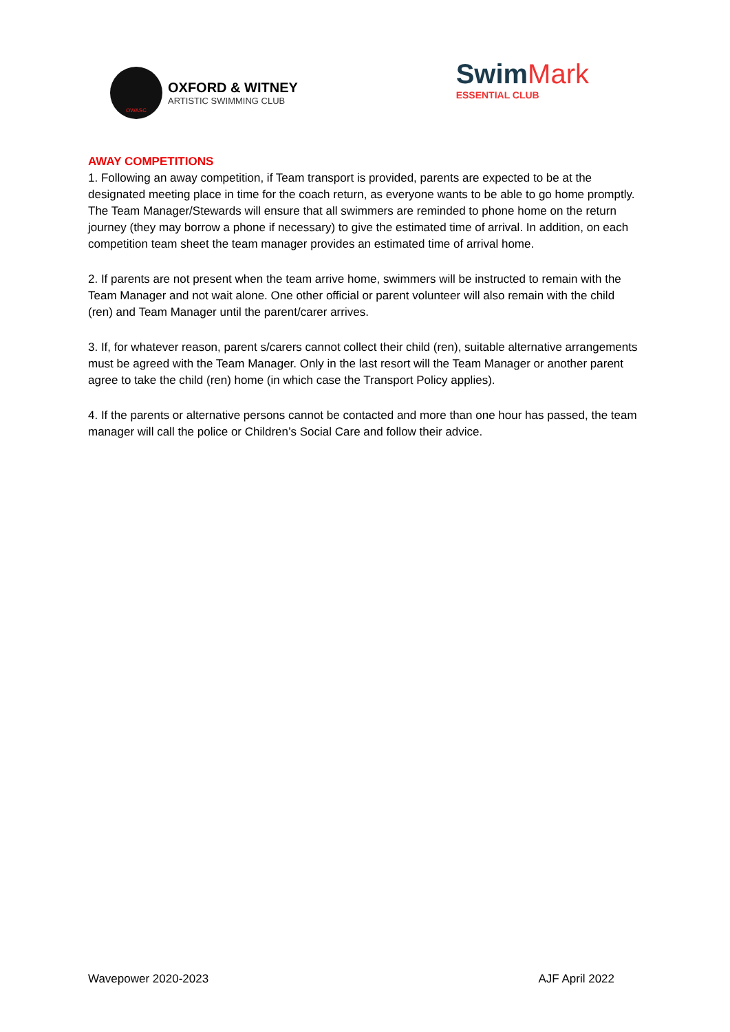OWASC
OXFORD & WITNEY
ARTISTIC SWIMMING CLUB
SwimMark
ESSENTIAL CLUB
AWAY COMPETITIONS
1. Following an away competition, if Team transport is provided, parents are expected to be at the designated meeting place in time for the coach return, as everyone wants to be able to go home promptly. The Team Manager/Stewards will ensure that all swimmers are reminded to phone home on the return journey (they may borrow a phone if necessary) to give the estimated time of arrival. In addition, on each competition team sheet the team manager provides an estimated time of arrival home.
2. If parents are not present when the team arrive home, swimmers will be instructed to remain with the Team Manager and not wait alone. One other official or parent volunteer will also remain with the child (ren) and Team Manager until the parent/carer arrives.
3. If, for whatever reason, parent s/carers cannot collect their child (ren), suitable alternative arrangements must be agreed with the Team Manager. Only in the last resort will the Team Manager or another parent agree to take the child (ren) home (in which case the Transport Policy applies).
4. If the parents or alternative persons cannot be contacted and more than one hour has passed, the team manager will call the police or Children’s Social Care and follow their advice.
Wavepower 2020-2023 AJF April 2022